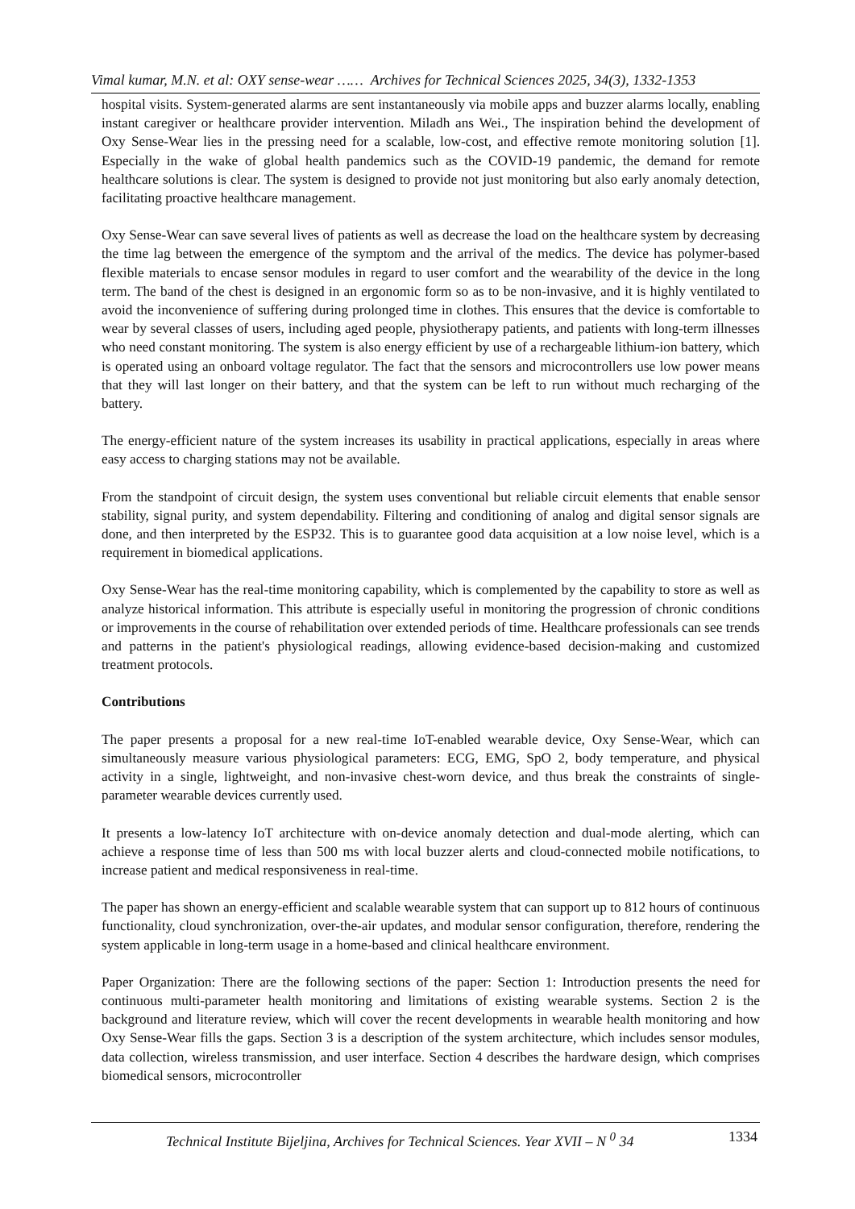Vimal kumar, M.N. et al: OXY sense-wear …… Archives for Technical Sciences 2025, 34(3), 1332-1353
hospital visits. System-generated alarms are sent instantaneously via mobile apps and buzzer alarms locally, enabling instant caregiver or healthcare provider intervention. Miladh ans Wei., The inspiration behind the development of Oxy Sense-Wear lies in the pressing need for a scalable, low-cost, and effective remote monitoring solution [1]. Especially in the wake of global health pandemics such as the COVID-19 pandemic, the demand for remote healthcare solutions is clear. The system is designed to provide not just monitoring but also early anomaly detection, facilitating proactive healthcare management.
Oxy Sense-Wear can save several lives of patients as well as decrease the load on the healthcare system by decreasing the time lag between the emergence of the symptom and the arrival of the medics. The device has polymer-based flexible materials to encase sensor modules in regard to user comfort and the wearability of the device in the long term. The band of the chest is designed in an ergonomic form so as to be non-invasive, and it is highly ventilated to avoid the inconvenience of suffering during prolonged time in clothes. This ensures that the device is comfortable to wear by several classes of users, including aged people, physiotherapy patients, and patients with long-term illnesses who need constant monitoring. The system is also energy efficient by use of a rechargeable lithium-ion battery, which is operated using an onboard voltage regulator. The fact that the sensors and microcontrollers use low power means that they will last longer on their battery, and that the system can be left to run without much recharging of the battery.
The energy-efficient nature of the system increases its usability in practical applications, especially in areas where easy access to charging stations may not be available.
From the standpoint of circuit design, the system uses conventional but reliable circuit elements that enable sensor stability, signal purity, and system dependability. Filtering and conditioning of analog and digital sensor signals are done, and then interpreted by the ESP32. This is to guarantee good data acquisition at a low noise level, which is a requirement in biomedical applications.
Oxy Sense-Wear has the real-time monitoring capability, which is complemented by the capability to store as well as analyze historical information. This attribute is especially useful in monitoring the progression of chronic conditions or improvements in the course of rehabilitation over extended periods of time. Healthcare professionals can see trends and patterns in the patient's physiological readings, allowing evidence-based decision-making and customized treatment protocols.
Contributions
The paper presents a proposal for a new real-time IoT-enabled wearable device, Oxy Sense-Wear, which can simultaneously measure various physiological parameters: ECG, EMG, SpO 2, body temperature, and physical activity in a single, lightweight, and non-invasive chest-worn device, and thus break the constraints of single-parameter wearable devices currently used.
It presents a low-latency IoT architecture with on-device anomaly detection and dual-mode alerting, which can achieve a response time of less than 500 ms with local buzzer alerts and cloud-connected mobile notifications, to increase patient and medical responsiveness in real-time.
The paper has shown an energy-efficient and scalable wearable system that can support up to 812 hours of continuous functionality, cloud synchronization, over-the-air updates, and modular sensor configuration, therefore, rendering the system applicable in long-term usage in a home-based and clinical healthcare environment.
Paper Organization: There are the following sections of the paper: Section 1: Introduction presents the need for continuous multi-parameter health monitoring and limitations of existing wearable systems. Section 2 is the background and literature review, which will cover the recent developments in wearable health monitoring and how Oxy Sense-Wear fills the gaps. Section 3 is a description of the system architecture, which includes sensor modules, data collection, wireless transmission, and user interface. Section 4 describes the hardware design, which comprises biomedical sensors, microcontroller
Technical Institute Bijeljina, Archives for Technical Sciences. Year XVII – N <sup>0</sup> 34 1334